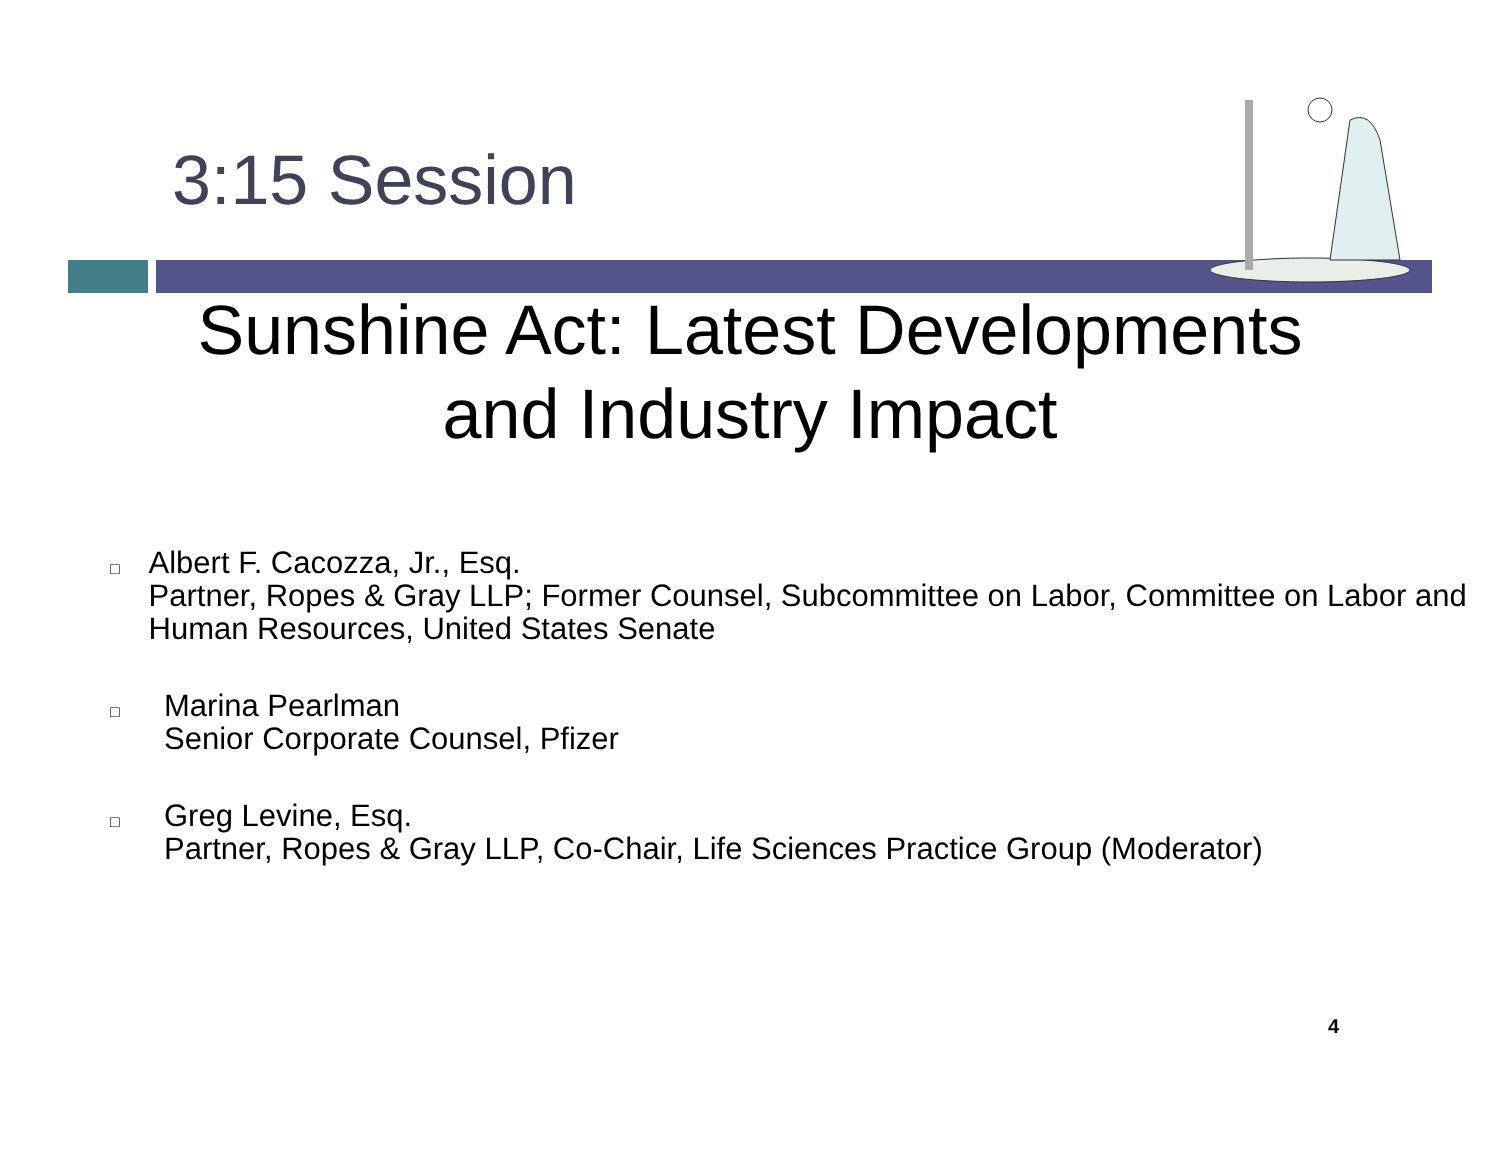3:15 Session
Sunshine Act: Latest Developments
and Industry Impact
□ Albert F. Cacozza, Jr., Esq.
Partner, Ropes & Gray LLP; Former Counsel, Subcommittee on Labor, Committee on Labor and Human Resources, United States Senate
□ Marina Pearlman
Senior Corporate Counsel, Pfizer
□ Greg Levine, Esq.
Partner, Ropes & Gray LLP, Co-Chair, Life Sciences Practice Group (Moderator)
4